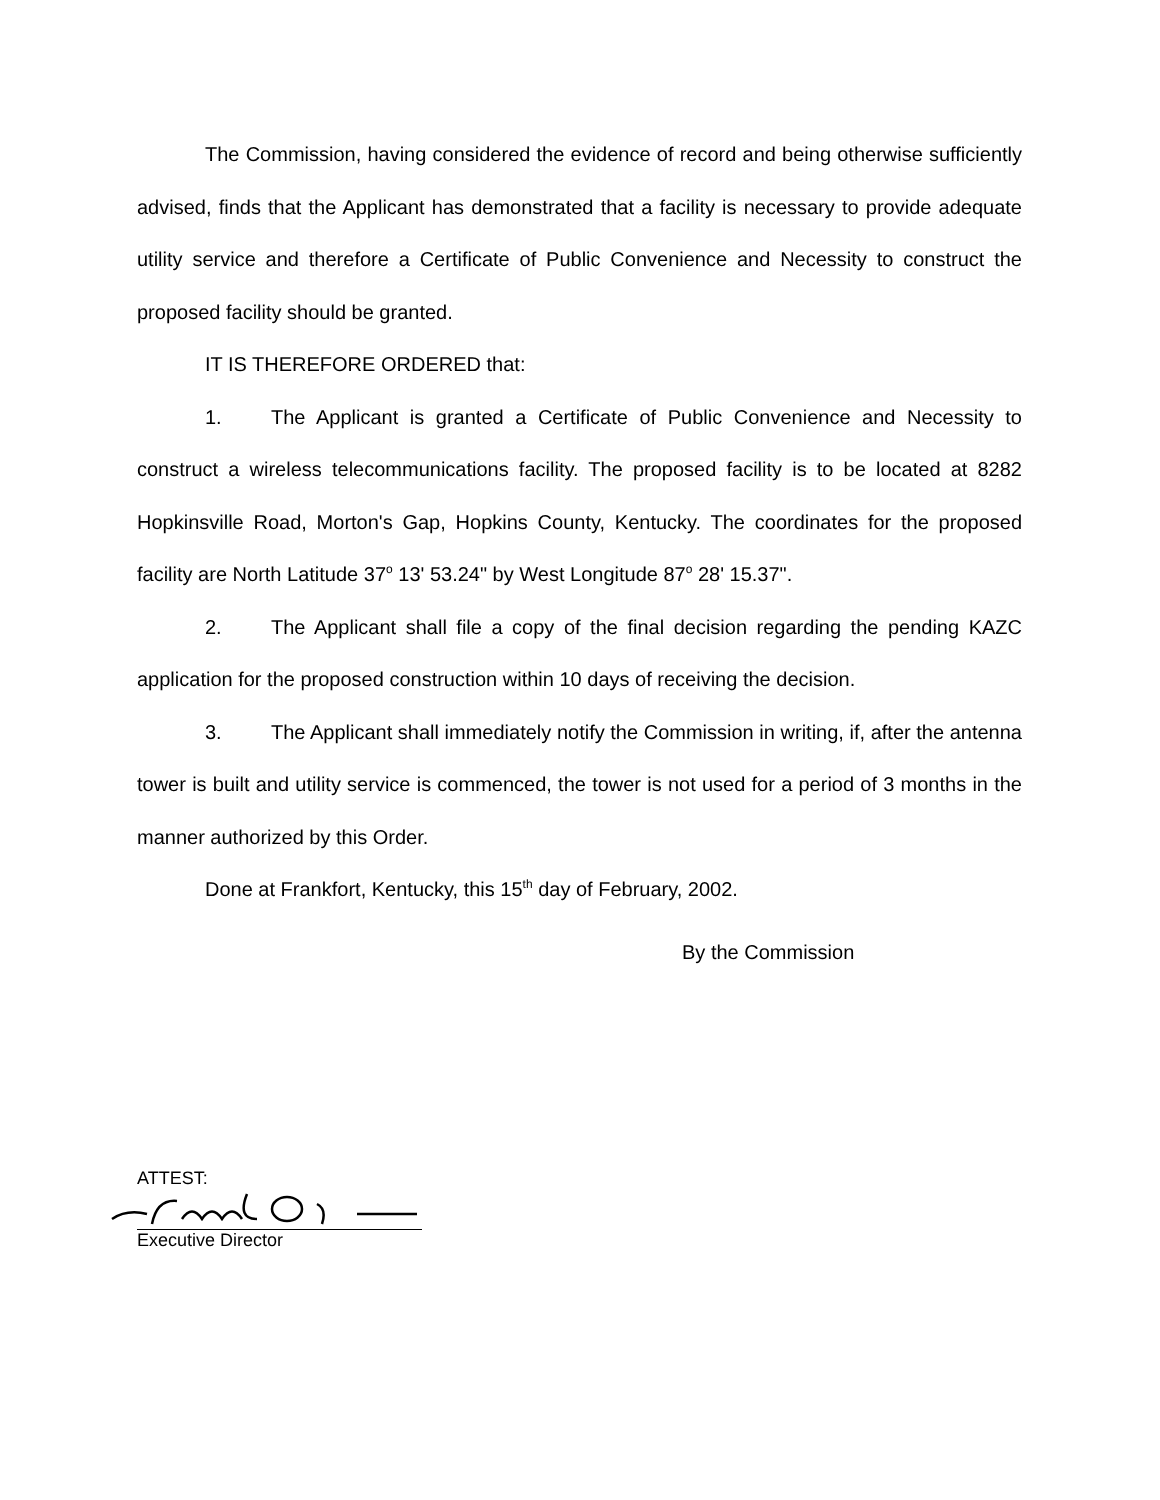The Commission, having considered the evidence of record and being otherwise sufficiently advised, finds that the Applicant has demonstrated that a facility is necessary to provide adequate utility service and therefore a Certificate of Public Convenience and Necessity to construct the proposed facility should be granted.
IT IS THEREFORE ORDERED that:
1. The Applicant is granted a Certificate of Public Convenience and Necessity to construct a wireless telecommunications facility. The proposed facility is to be located at 8282 Hopkinsville Road, Morton's Gap, Hopkins County, Kentucky. The coordinates for the proposed facility are North Latitude 37<sup>o</sup> 13' 53.24" by West Longitude 87<sup>o</sup> 28' 15.37".
2. The Applicant shall file a copy of the final decision regarding the pending KAZC application for the proposed construction within 10 days of receiving the decision.
3. The Applicant shall immediately notify the Commission in writing, if, after the antenna tower is built and utility service is commenced, the tower is not used for a period of 3 months in the manner authorized by this Order.
Done at Frankfort, Kentucky, this 15<sup>th</sup> day of February, 2002.
By the Commission
ATTEST:
Executive Director